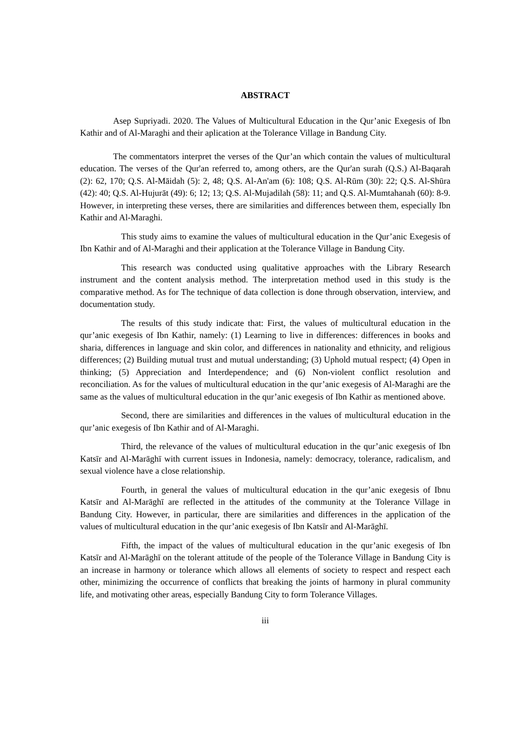ABSTRACT
Asep Supriyadi. 2020. The Values of Multicultural Education in the Qur’anic Exegesis of Ibn Kathir and of Al-Maraghi and their aplication at the Tolerance Village in Bandung City.
The commentators interpret the verses of the Qur’an which contain the values of multicultural education. The verses of the Qur'an referred to, among others, are the Qur'an surah (Q.S.) Al-Baqarah (2): 62, 170; Q.S. Al-Māidah (5): 2, 48; Q.S. Al-An'am (6): 108; Q.S. Al-Rūm (30): 22; Q.S. Al-Shūra (42): 40; Q.S. Al-Hujurāt (49): 6; 12; 13; Q.S. Al-Mujadilah (58): 11; and Q.S. Al-Mumtahanah (60): 8-9. However, in interpreting these verses, there are similarities and differences between them, especially Ibn Kathir and Al-Maraghi.
This study aims to examine the values of multicultural education in the Qur’anic Exegesis of Ibn Kathir and of Al-Maraghi and their application at the Tolerance Village in Bandung City.
This research was conducted using qualitative approaches with the Library Research instrument and the content analysis method. The interpretation method used in this study is the comparative method. As for The technique of data collection is done through observation, interview, and documentation study.
The results of this study indicate that: First, the values of multicultural education in the qur’anic exegesis of Ibn Kathir, namely: (1) Learning to live in differences: differences in books and sharia, differences in language and skin color, and differences in nationality and ethnicity, and religious differences; (2) Building mutual trust and mutual understanding; (3) Uphold mutual respect; (4) Open in thinking; (5) Appreciation and Interdependence; and (6) Non-violent conflict resolution and reconciliation. As for the values of multicultural education in the qur’anic exegesis of Al-Maraghi are the same as the values of multicultural education in the qur’anic exegesis of Ibn Kathir as mentioned above.
Second, there are similarities and differences in the values of multicultural education in the qur’anic exegesis of Ibn Kathir and of Al-Maraghi.
Third, the relevance of the values of multicultural education in the qur’anic exegesis of Ibn Katsīr and Al-Marāghī with current issues in Indonesia, namely: democracy, tolerance, radicalism, and sexual violence have a close relationship.
Fourth, in general the values of multicultural education in the qur’anic exegesis of Ibnu Katsīr and Al-Marāghī are reflected in the attitudes of the community at the Tolerance Village in Bandung City. However, in particular, there are similarities and differences in the application of the values of multicultural education in the qur’anic exegesis of Ibn Katsīr and Al-Marāghī.
Fifth, the impact of the values of multicultural education in the qur’anic exegesis of Ibn Katsīr and Al-Marāghī on the tolerant attitude of the people of the Tolerance Village in Bandung City is an increase in harmony or tolerance which allows all elements of society to respect and respect each other, minimizing the occurrence of conflicts that breaking the joints of harmony in plural community life, and motivating other areas, especially Bandung City to form Tolerance Villages.
iii